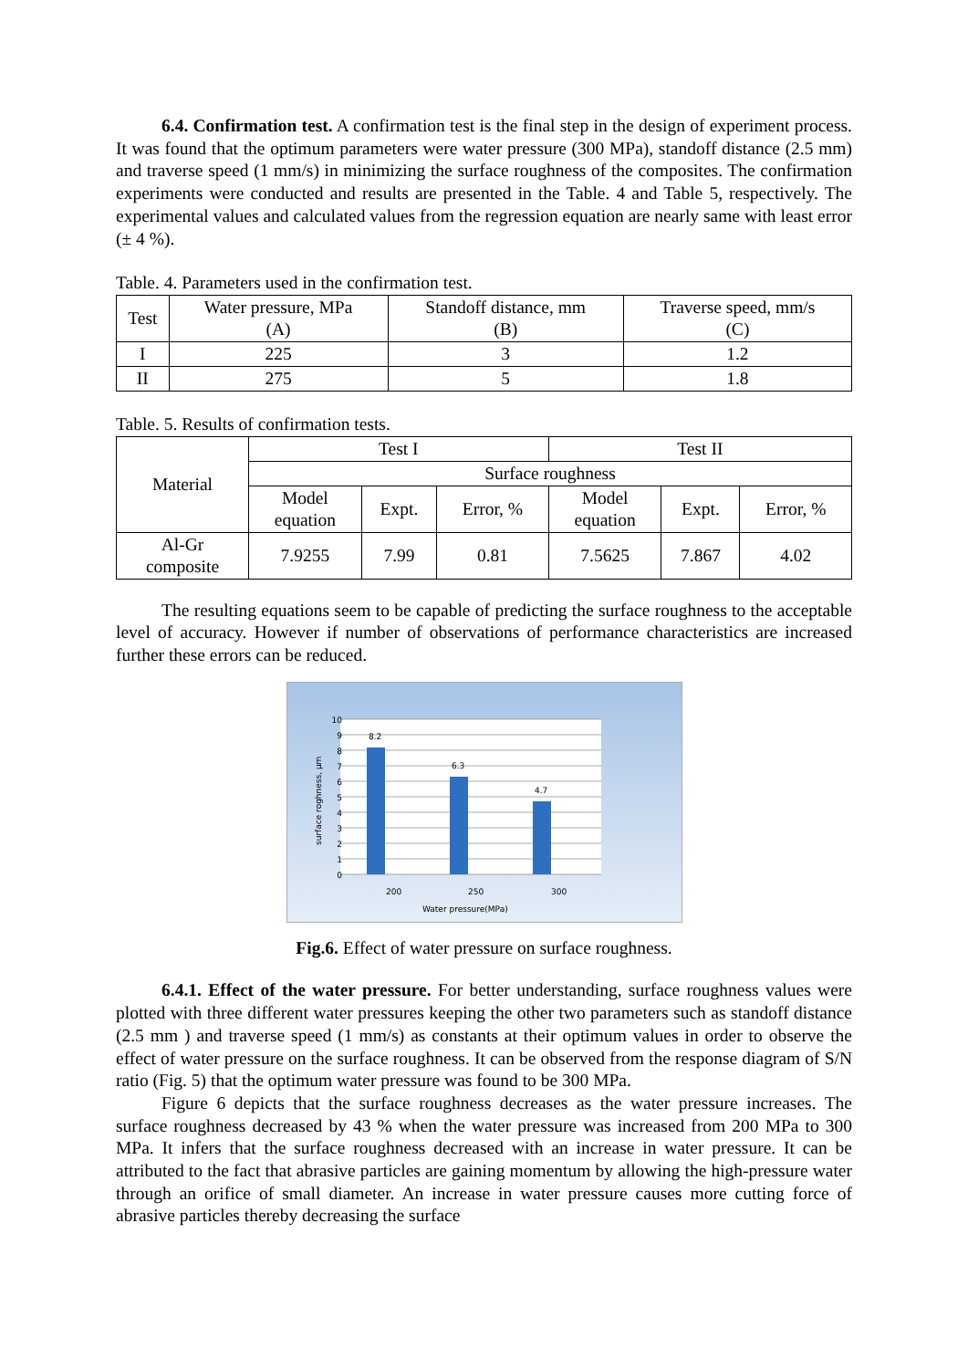6.4. Confirmation test. A confirmation test is the final step in the design of experiment process. It was found that the optimum parameters were water pressure (300 MPa), standoff distance (2.5 mm) and traverse speed (1 mm/s) in minimizing the surface roughness of the composites. The confirmation experiments were conducted and results are presented in the Table. 4 and Table 5, respectively. The experimental values and calculated values from the regression equation are nearly same with least error (± 4 %).
Table. 4. Parameters used in the confirmation test.
| Test | Water pressure, MPa (A) | Standoff distance, mm (B) | Traverse speed, mm/s (C) |
| --- | --- | --- | --- |
| I | 225 | 3 | 1.2 |
| II | 275 | 5 | 1.8 |
Table. 5. Results of confirmation tests.
| Material | Test I | | | Test II | | |
| --- | --- | --- | --- | --- | --- | --- |
| | Surface roughness | | | | | |
| | Model equation | Expt. | Error, % | Model equation | Expt. | Error, % |
| Al-Gr composite | 7.9255 | 7.99 | 0.81 | 7.5625 | 7.867 | 4.02 |
The resulting equations seem to be capable of predicting the surface roughness to the acceptable level of accuracy. However if number of observations of performance characteristics are increased further these errors can be reduced.
10
9
8
7
6
5
4
3
2
1
0
8.2
6.3
4.7
200
250
300
Water pressure(MPa)
surface roghness, µm
Fig.6. Effect of water pressure on surface roughness.
6.4.1. Effect of the water pressure. For better understanding, surface roughness values were plotted with three different water pressures keeping the other two parameters such as standoff distance (2.5 mm ) and traverse speed (1 mm/s) as constants at their optimum values in order to observe the effect of water pressure on the surface roughness. It can be observed from the response diagram of S/N ratio (Fig. 5) that the optimum water pressure was found to be 300 MPa.
Figure 6 depicts that the surface roughness decreases as the water pressure increases. The surface roughness decreased by 43 % when the water pressure was increased from 200 MPa to 300 MPa. It infers that the surface roughness decreased with an increase in water pressure. It can be attributed to the fact that abrasive particles are gaining momentum by allowing the high-pressure water through an orifice of small diameter. An increase in water pressure causes more cutting force of abrasive particles thereby decreasing the surface